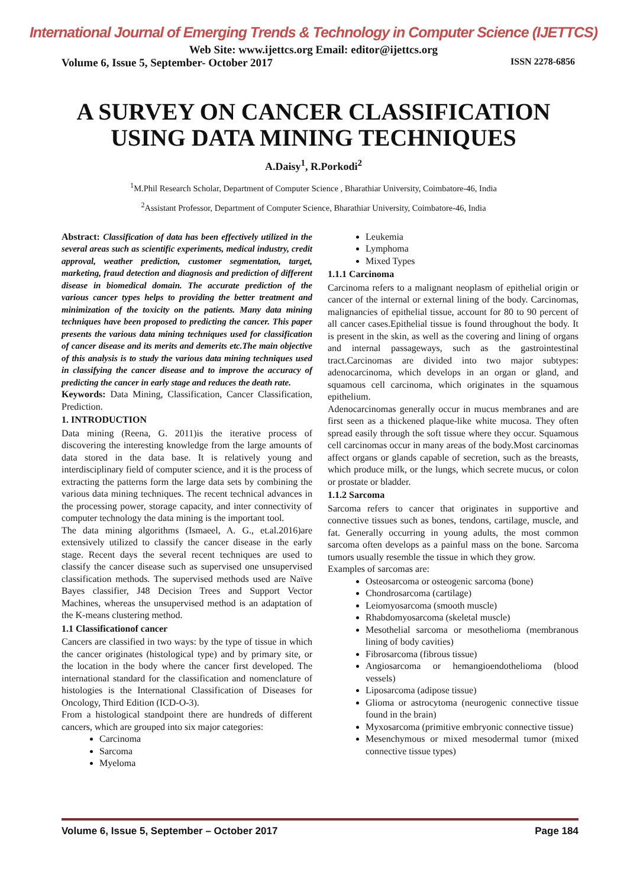International Journal of Emerging Trends & Technology in Computer Science (IJETTCS)
Web Site: www.ijettcs.org Email: editor@ijettcs.org
Volume 6, Issue 5, September- October 2017 ISSN 2278-6856
A SURVEY ON CANCER CLASSIFICATION USING DATA MINING TECHNIQUES
A.Daisy<sup>1</sup>, R.Porkodi<sup>2</sup>
<sup>1</sup> M.Phil Research Scholar, Department of Computer Science , Bharathiar University, Coimbatore-46, India
<sup>2</sup> Assistant Professor, Department of Computer Science, Bharathiar University, Coimbatore-46, India
Abstract: Classification of data has been effectively utilized in the several areas such as scientific experiments, medical industry, credit approval, weather prediction, customer segmentation, target, marketing, fraud detection and diagnosis and prediction of different disease in biomedical domain. The accurate prediction of the various cancer types helps to providing the better treatment and minimization of the toxicity on the patients. Many data mining techniques have been proposed to predicting the cancer. This paper presents the various data mining techniques used for classification of cancer disease and its merits and demerits etc.The main objective of this analysis is to study the various data mining techniques used in classifying the cancer disease and to improve the accuracy of predicting the cancer in early stage and reduces the death rate.
Keywords: Data Mining, Classification, Cancer Classification, Prediction.
1. INTRODUCTION
Data mining (Reena, G. 2011)is the iterative process of discovering the interesting knowledge from the large amounts of data stored in the data base. It is relatively young and interdisciplinary field of computer science, and it is the process of extracting the patterns form the large data sets by combining the various data mining techniques. The recent technical advances in the processing power, storage capacity, and inter connectivity of computer technology the data mining is the important tool.
The data mining algorithms (Ismaeel, A. G., et.al.2016)are extensively utilized to classify the cancer disease in the early stage. Recent days the several recent techniques are used to classify the cancer disease such as supervised one unsupervised classification methods. The supervised methods used are Naïve Bayes classifier, J48 Decision Trees and Support Vector Machines, whereas the unsupervised method is an adaptation of the K-means clustering method.
1.1 Classificationof cancer
Cancers are classified in two ways: by the type of tissue in which the cancer originates (histological type) and by primary site, or the location in the body where the cancer first developed. The international standard for the classification and nomenclature of histologies is the International Classification of Diseases for Oncology, Third Edition (ICD-O-3).
From a histological standpoint there are hundreds of different cancers, which are grouped into six major categories:
Carcinoma
Sarcoma
Myeloma
Leukemia
Lymphoma
Mixed Types
1.1.1 Carcinoma
Carcinoma refers to a malignant neoplasm of epithelial origin or cancer of the internal or external lining of the body. Carcinomas, malignancies of epithelial tissue, account for 80 to 90 percent of all cancer cases.Epithelial tissue is found throughout the body. It is present in the skin, as well as the covering and lining of organs and internal passageways, such as the gastrointestinal tract.Carcinomas are divided into two major subtypes: adenocarcinoma, which develops in an organ or gland, and squamous cell carcinoma, which originates in the squamous epithelium.
Adenocarcinomas generally occur in mucus membranes and are first seen as a thickened plaque-like white mucosa. They often spread easily through the soft tissue where they occur. Squamous cell carcinomas occur in many areas of the body.Most carcinomas affect organs or glands capable of secretion, such as the breasts, which produce milk, or the lungs, which secrete mucus, or colon or prostate or bladder.
1.1.2 Sarcoma
Sarcoma refers to cancer that originates in supportive and connective tissues such as bones, tendons, cartilage, muscle, and fat. Generally occurring in young adults, the most common sarcoma often develops as a painful mass on the bone. Sarcoma tumors usually resemble the tissue in which they grow.
Examples of sarcomas are:
Osteosarcoma or osteogenic sarcoma (bone)
Chondrosarcoma (cartilage)
Leiomyosarcoma (smooth muscle)
Rhabdomyosarcoma (skeletal muscle)
Mesothelial sarcoma or mesothelioma (membranous lining of body cavities)
Fibrosarcoma (fibrous tissue)
Angiosarcoma or hemangioendothelioma (blood vessels)
Liposarcoma (adipose tissue)
Glioma or astrocytoma (neurogenic connective tissue found in the brain)
Myxosarcoma (primitive embryonic connective tissue)
Mesenchymous or mixed mesodermal tumor (mixed connective tissue types)
Volume 6, Issue 5, September – October 2017 Page 184